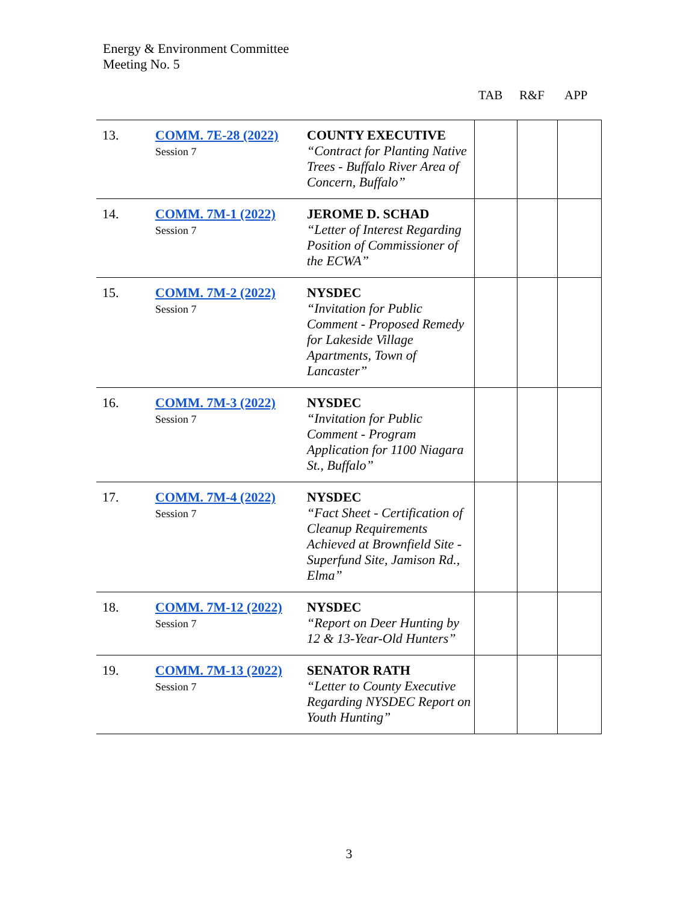Energy & Environment Committee
Meeting No. 5
TAB R&F APP
| 13. | COMM. 7E-28 (2022) Session 7 | COUNTY EXECUTIVE “Contract for Planting Native Trees - Buffalo River Area of Concern, Buffalo” | | | |
| 14. | COMM. 7M-1 (2022) Session 7 | JEROME D. SCHAD “Letter of Interest Regarding Position of Commissioner of the ECWA” | | | |
| 15. | COMM. 7M-2 (2022) Session 7 | NYSDEC “Invitation for Public Comment - Proposed Remedy for Lakeside Village Apartments, Town of Lancaster” | | | |
| 16. | COMM. 7M-3 (2022) Session 7 | NYSDEC “Invitation for Public Comment - Program Application for 1100 Niagara St., Buffalo” | | | |
| 17. | COMM. 7M-4 (2022) Session 7 | NYSDEC “Fact Sheet - Certification of Cleanup Requirements Achieved at Brownfield Site - Superfund Site, Jamison Rd., Elma” | | | |
| 18. | COMM. 7M-12 (2022) Session 7 | NYSDEC “Report on Deer Hunting by 12 & 13-Year-Old Hunters” | | | |
| 19. | COMM. 7M-13 (2022) Session 7 | SENATOR RATH “Letter to County Executive Regarding NYSDEC Report on Youth Hunting” | | | |
3